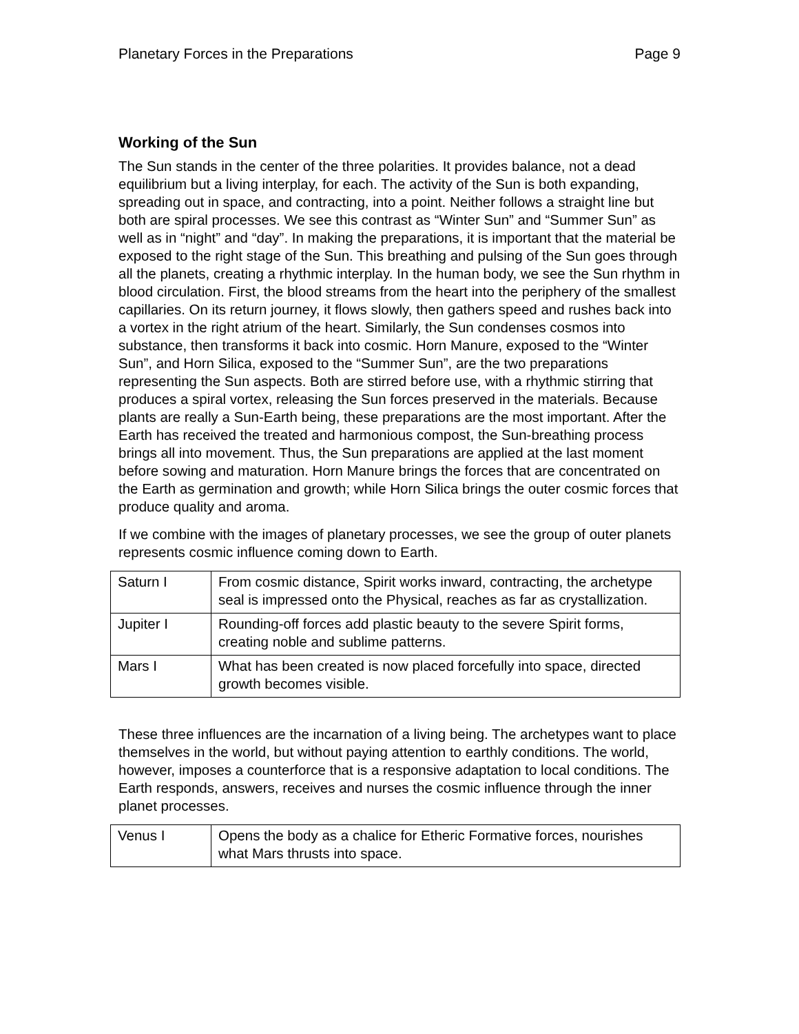Planetary Forces in the Preparations Page 9
Working of the Sun
The Sun stands in the center of the three polarities. It provides balance, not a dead equilibrium but a living interplay, for each. The activity of the Sun is both expanding, spreading out in space, and contracting, into a point. Neither follows a straight line but both are spiral processes. We see this contrast as “Winter Sun” and “Summer Sun” as well as in “night” and “day”. In making the preparations, it is important that the material be exposed to the right stage of the Sun. This breathing and pulsing of the Sun goes through all the planets, creating a rhythmic interplay. In the human body, we see the Sun rhythm in blood circulation. First, the blood streams from the heart into the periphery of the smallest capillaries. On its return journey, it flows slowly, then gathers speed and rushes back into a vortex in the right atrium of the heart. Similarly, the Sun condenses cosmos into substance, then transforms it back into cosmic. Horn Manure, exposed to the “Winter Sun”, and Horn Silica, exposed to the “Summer Sun”, are the two preparations representing the Sun aspects. Both are stirred before use, with a rhythmic stirring that produces a spiral vortex, releasing the Sun forces preserved in the materials. Because plants are really a Sun-Earth being, these preparations are the most important. After the Earth has received the treated and harmonious compost, the Sun-breathing process brings all into movement. Thus, the Sun preparations are applied at the last moment before sowing and maturation. Horn Manure brings the forces that are concentrated on the Earth as germination and growth; while Horn Silica brings the outer cosmic forces that produce quality and aroma.
If we combine with the images of planetary processes, we see the group of outer planets represents cosmic influence coming down to Earth.
| Saturn I | From cosmic distance, Spirit works inward, contracting, the archetype seal is impressed onto the Physical, reaches as far as crystallization. |
| Jupiter I | Rounding-off forces add plastic beauty to the severe Spirit forms, creating noble and sublime patterns. |
| Mars I | What has been created is now placed forcefully into space, directed growth becomes visible. |
These three influences are the incarnation of a living being. The archetypes want to place themselves in the world, but without paying attention to earthly conditions. The world, however, imposes a counterforce that is a responsive adaptation to local conditions. The Earth responds, answers, receives and nurses the cosmic influence through the inner planet processes.
| Venus I | Opens the body as a chalice for Etheric Formative forces, nourishes what Mars thrusts into space. |